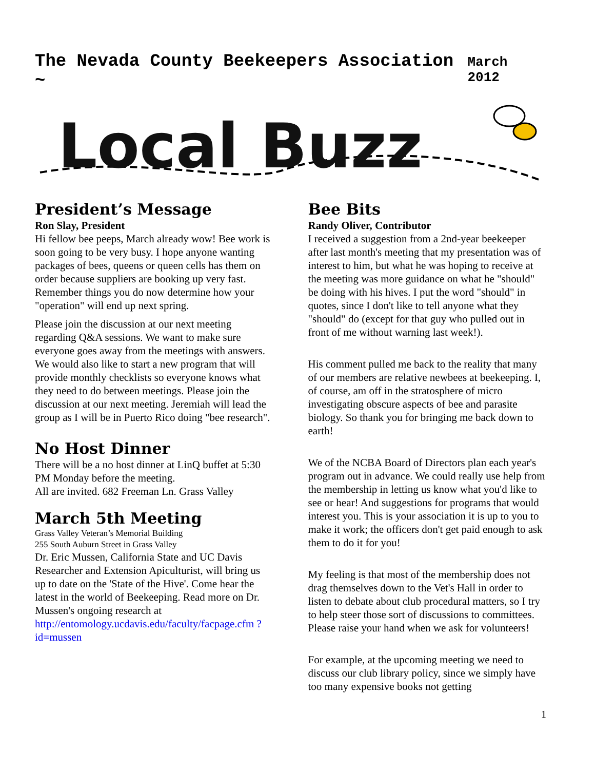The Nevada County Beekeepers Association ~ March 2012
Local Buzz
President’s Message
Ron Slay, President
Hi fellow bee peeps, March already wow! Bee work is soon going to be very busy. I hope anyone wanting packages of bees, queens or queen cells has them on order because suppliers are booking up very fast. Remember things you do now determine how your "operation" will end up next spring.
Please join the discussion at our next meeting regarding Q&A sessions. We want to make sure everyone goes away from the meetings with answers. We would also like to start a new program that will provide monthly checklists so everyone knows what they need to do between meetings. Please join the discussion at our next meeting. Jeremiah will lead the group as I will be in Puerto Rico doing "bee research".
No Host Dinner
There will be a no host dinner at LinQ buffet at 5:30 PM Monday before the meeting.
All are invited. 682 Freeman Ln. Grass Valley
March 5th Meeting
Grass Valley Veteran’s Memorial Building
255 South Auburn Street in Grass Valley
Dr. Eric Mussen, California State and UC Davis Researcher and Extension Apiculturist, will bring us up to date on the 'State of the Hive'. Come hear the latest in the world of Beekeeping. Read more on Dr. Mussen's ongoing research at http://entomology.ucdavis.edu/faculty/facpage.cfm ?id=mussen
Bee Bits
Randy Oliver, Contributor
I received a suggestion from a 2nd-year beekeeper after last month's meeting that my presentation was of interest to him, but what he was hoping to receive at the meeting was more guidance on what he "should" be doing with his hives. I put the word "should" in quotes, since I don't like to tell anyone what they "should" do (except for that guy who pulled out in front of me without warning last week!).
His comment pulled me back to the reality that many of our members are relative newbees at beekeeping. I, of course, am off in the stratosphere of micro investigating obscure aspects of bee and parasite biology. So thank you for bringing me back down to earth!
We of the NCBA Board of Directors plan each year's program out in advance. We could really use help from the membership in letting us know what you'd like to see or hear! And suggestions for programs that would interest you. This is your association it is up to you to make it work; the officers don't get paid enough to ask them to do it for you!
My feeling is that most of the membership does not drag themselves down to the Vet's Hall in order to listen to debate about club procedural matters, so I try to help steer those sort of discussions to committees. Please raise your hand when we ask for volunteers!
For example, at the upcoming meeting we need to discuss our club library policy, since we simply have too many expensive books not getting
1